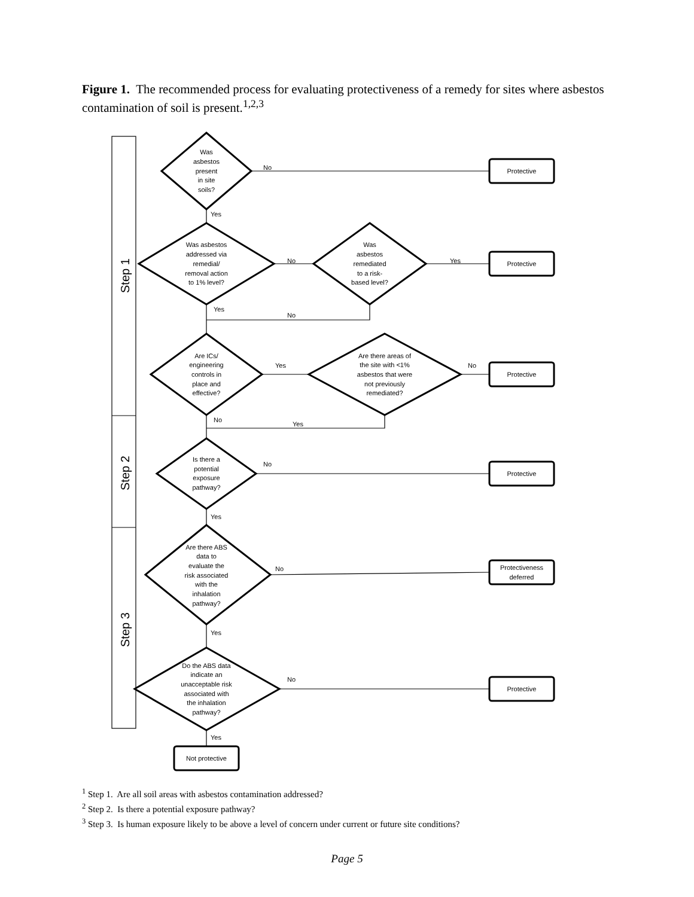Figure 1. The recommended process for evaluating protectiveness of a remedy for sites where asbestos contamination of soil is present.<sup>1,2,3</sup>
Step 1
Step 2
Step 3
Was
asbestos
present
in site
soils?
Was asbestos
addressed via
remedial/
removal action
to 1% level?
Was
asbestos
remediated
to a risk-
based level?
Are ICs/
engineering
controls in
place and
effective?
Are there areas of
the site with <1%
asbestos that were
not previously
remediated?
Is there a
potential
exposure
pathway?
Are there ABS
data to
evaluate the
risk associated
with the
inhalation
pathway?
Do the ABS data
indicate an
unacceptable risk
associated with
the inhalation
pathway?
Protective
Protective
Protective
Protective
Protectiveness
deferred
Protective
Not protective
No
Yes
No
Yes
Yes
No
Yes
No
No
Yes
No
Yes
No
Yes
No
Yes
<sup>1</sup> Step 1. Are all soil areas with asbestos contamination addressed?
<sup>2</sup> Step 2. Is there a potential exposure pathway?
<sup>3</sup> Step 3. Is human exposure likely to be above a level of concern under current or future site conditions?
Page 5